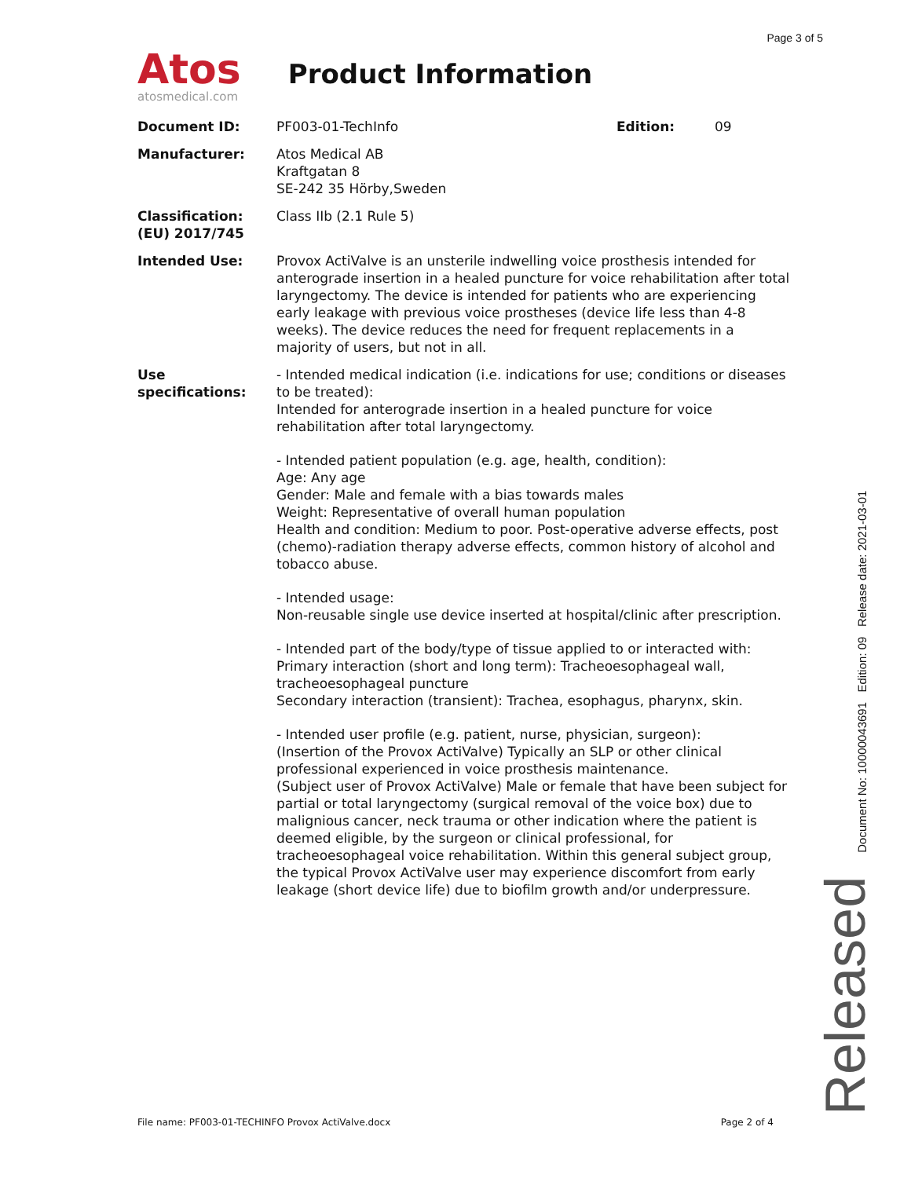Page 3 of 5
Atos
atosmedical.com
Product Information
| Document ID: | PF003-01-TechInfo | Edition: | 09 |
| Manufacturer: | Atos Medical AB Kraftgatan 8 SE-242 35 Hörby,Sweden | | |
| Classification: (EU) 2017/745 | Class IIb (2.1 Rule 5) | | |
| Intended Use: | Provox ActiValve is an unsterile indwelling voice prosthesis intended for anterograde insertion in a healed puncture for voice rehabilitation after total laryngectomy. The device is intended for patients who are experiencing early leakage with previous voice prostheses (device life less than 4-8 weeks). The device reduces the need for frequent replacements in a majority of users, but not in all. | | |
| Use specifications: | - Intended medical indication (i.e. indications for use; conditions or diseases to be treated): Intended for anterograde insertion in a healed puncture for voice rehabilitation after total laryngectomy. - Intended patient population (e.g. age, health, condition): Age: Any age Gender: Male and female with a bias towards males Weight: Representative of overall human population Health and condition: Medium to poor. Post-operative adverse effects, post (chemo)-radiation therapy adverse effects, common history of alcohol and tobacco abuse. - Intended usage: Non-reusable single use device inserted at hospital/clinic after prescription. - Intended part of the body/type of tissue applied to or interacted with: Primary interaction (short and long term): Tracheoesophageal wall, tracheoesophageal puncture Secondary interaction (transient): Trachea, esophagus, pharynx, skin. - Intended user profile (e.g. patient, nurse, physician, surgeon): (Insertion of the Provox ActiValve) Typically an SLP or other clinical professional experienced in voice prosthesis maintenance. (Subject user of Provox ActiValve) Male or female that have been subject for partial or total laryngectomy (surgical removal of the voice box) due to malignious cancer, neck trauma or other indication where the patient is deemed eligible, by the surgeon or clinical professional, for tracheoesophageal voice rehabilitation. Within this general subject group, the typical Provox ActiValve user may experience discomfort from early leakage (short device life) due to biofilm growth and/or underpressure. | | |
Released Document No: 10000043691 Edition: 09 Release date: 2021-03-01
File name: PF003-01-TECHINFO Provox ActiValve.docx Page 2 of 4